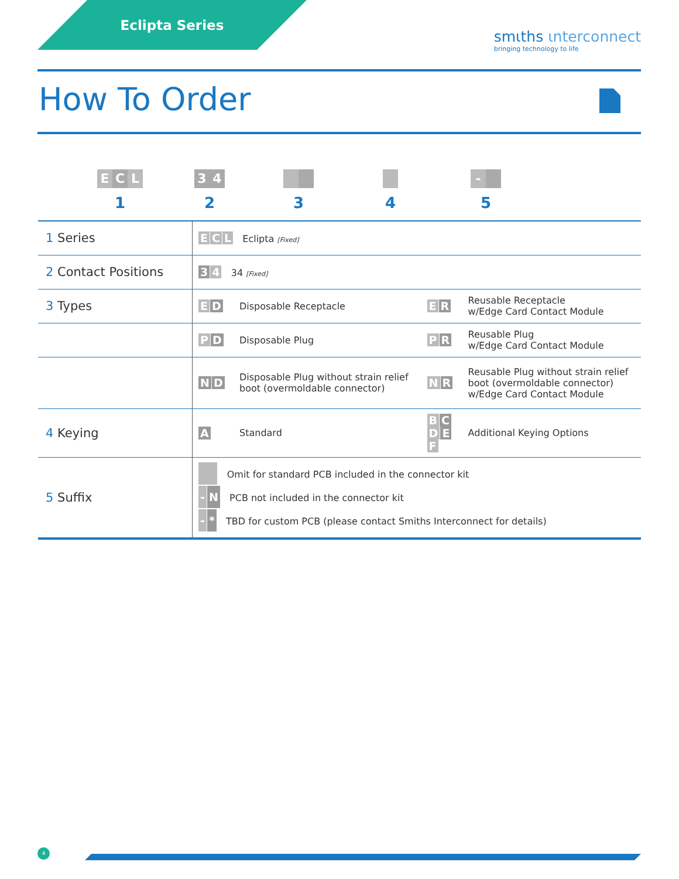Eclipta Series
smιths ιnterconnect
bringing technology to life
How To Order
E C L
1
3 4
2
3
4
-
5
| 1 Series | E C L Eclipta [Fixed] | | | |
| 2 Contact Positions | 3 4 34 [Fixed] | | | |
| 3 Types | E D | Disposable Receptacle | E R | Reusable Receptacle w/Edge Card Contact Module |
| | P D | Disposable Plug | P R | Reusable Plug w/Edge Card Contact Module |
| | N D | Disposable Plug without strain relief boot (overmoldable connector) | N R | Reusable Plug without strain relief boot (overmoldable connector) w/Edge Card Contact Module |
| 4 Keying | A | Standard | B C D E F | Additional Keying Options |
| 5 Suffix | Omit for standard PCB included in the connector kit - N PCB not included in the connector kit - * TBD for custom PCB (please contact Smiths Interconnect for details) | | | |
4